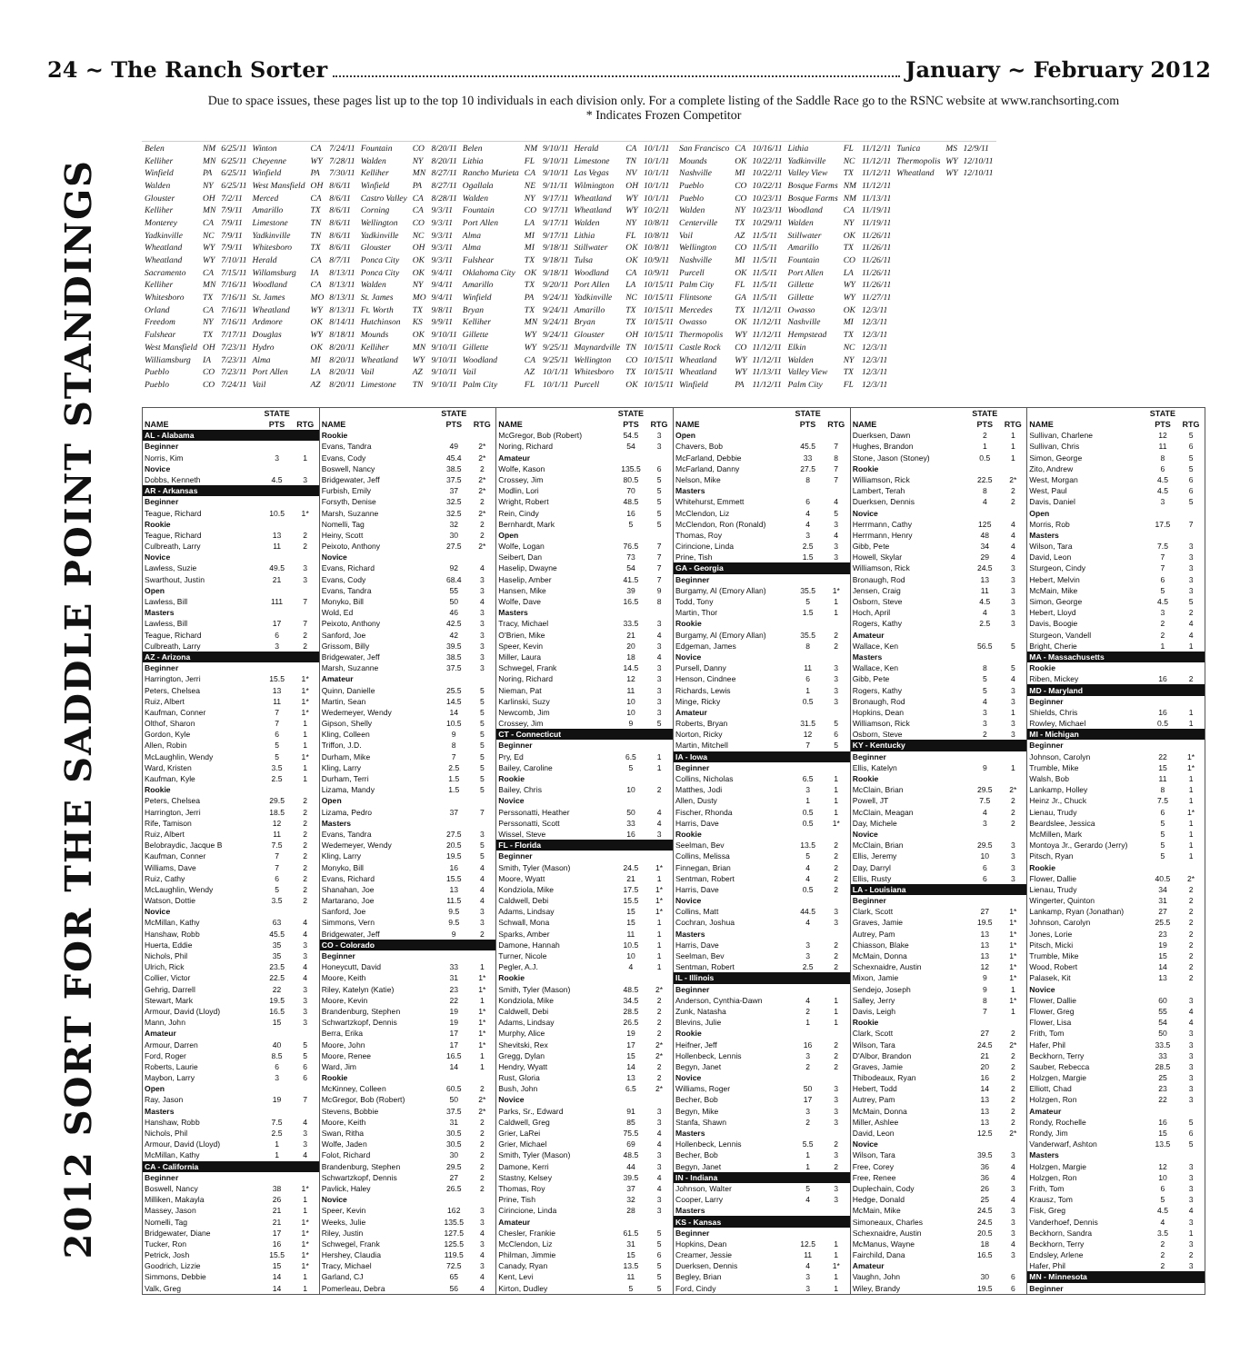2012 SORT FOR THE SADDLE POINT STANDINGS
24 ~ The Ranch Sorter January ~ February 2012
Due to space issues, these pages list up to the top 10 individuals in each division only. For a complete listing of the Saddle Race go to the RSNC website at www.ranchsorting.com
* Indicates Frozen Competitor
| Belen | NM | 6/25/11 | Winton | CA | 7/24/11 | Fountain | CO | 8/20/11 | Belen | NM | 9/10/11 | Herald | CA | 10/1/11 | San Francisco | CA | 10/16/11 | Lithia | FL | 11/12/11 | Tunica | MS | 12/9/11 |
| Kelliher | MN | 6/25/11 | Cheyenne | WY | 7/28/11 | Walden | NY | 8/20/11 | Lithia | FL | 9/10/11 | Limestone | TN | 10/1/11 | Mounds | OK | 10/22/11 | Yadkinville | NC | 11/12/11 | Thermopolis | WY | 12/10/11 |
| Winfield | PA | 6/25/11 | Winfield | PA | 7/30/11 | Kelliher | MN | 8/27/11 | Rancho Murieta | CA | 9/10/11 | Las Vegas | NV | 10/1/11 | Nashville | MI | 10/22/11 | Valley View | TX | 11/12/11 | Wheatland | WY | 12/10/11 |
| Walden | NY | 6/25/11 | West Mansfield | OH | 8/6/11 | Winfield | PA | 8/27/11 | Ogallala | NE | 9/11/11 | Wilmington | OH | 10/1/11 | Pueblo | CO | 10/22/11 | Bosque Farms | NM | 11/12/11 | | | |
| Glouster | OH | 7/2/11 | Merced | CA | 8/6/11 | Castro Valley | CA | 8/28/11 | Walden | NY | 9/17/11 | Wheatland | WY | 10/1/11 | Pueblo | CO | 10/23/11 | Bosque Farms | NM | 11/13/11 | | | |
| Kelliher | MN | 7/9/11 | Amarillo | TX | 8/6/11 | Corning | CA | 9/3/11 | Fountain | CO | 9/17/11 | Wheatland | WY | 10/2/11 | Walden | NY | 10/23/11 | Woodland | CA | 11/19/11 | | | |
| Monterey | CA | 7/9/11 | Limestone | TN | 8/6/11 | Wellington | CO | 9/3/11 | Port Allen | LA | 9/17/11 | Walden | NY | 10/8/11 | Centerville | TX | 10/29/11 | Walden | NY | 11/19/11 | | | |
| Yadkinville | NC | 7/9/11 | Yadkinville | TN | 8/6/11 | Yadkinville | NC | 9/3/11 | Alma | MI | 9/17/11 | Lithia | FL | 10/8/11 | Vail | AZ | 11/5/11 | Stillwater | OK | 11/26/11 | | | |
| Wheatland | WY | 7/9/11 | Whitesboro | TX | 8/6/11 | Glouster | OH | 9/3/11 | Alma | MI | 9/18/11 | Stillwater | OK | 10/8/11 | Wellington | CO | 11/5/11 | Amarillo | TX | 11/26/11 | | | |
| Wheatland | WY | 7/10/11 | Herald | CA | 8/7/11 | Ponca City | OK | 9/3/11 | Fulshear | TX | 9/18/11 | Tulsa | OK | 10/9/11 | Nashville | MI | 11/5/11 | Fountain | CO | 11/26/11 | | | |
| Sacramento | CA | 7/15/11 | Willamsburg | IA | 8/13/11 | Ponca City | OK | 9/4/11 | Oklahoma City | OK | 9/18/11 | Woodland | CA | 10/9/11 | Purcell | OK | 11/5/11 | Port Allen | LA | 11/26/11 | | | |
| Kelliher | MN | 7/16/11 | Woodland | CA | 8/13/11 | Walden | NY | 9/4/11 | Amarillo | TX | 9/20/11 | Port Allen | LA | 10/15/11 | Palm City | FL | 11/5/11 | Gillette | WY | 11/26/11 | | | |
| Whitesboro | TX | 7/16/11 | St. James | MO | 8/13/11 | St. James | MO | 9/4/11 | Winfield | PA | 9/24/11 | Yadkinville | NC | 10/15/11 | Flintsone | GA | 11/5/11 | Gillette | WY | 11/27/11 | | | |
| Orland | CA | 7/16/11 | Wheatland | WY | 8/13/11 | Ft. Worth | TX | 9/8/11 | Bryan | TX | 9/24/11 | Amarillo | TX | 10/15/11 | Mercedes | TX | 11/12/11 | Owasso | OK | 12/3/11 | | | |
| Freedom | NY | 7/16/11 | Ardmore | OK | 8/14/11 | Hutchinson | KS | 9/9/11 | Kelliher | MN | 9/24/11 | Bryan | TX | 10/15/11 | Owasso | OK | 11/12/11 | Nashville | MI | 12/3/11 | | | |
| Fulshear | TX | 7/17/11 | Douglas | WY | 8/18/11 | Mounds | OK | 9/10/11 | Gillette | WY | 9/24/11 | Glouster | OH | 10/15/11 | Thermopolis | WY | 11/12/11 | Hempstead | TX | 12/3/11 | | | |
| West Mansfield | OH | 7/23/11 | Hydro | OK | 8/20/11 | Kelliher | MN | 9/10/11 | Gillette | WY | 9/25/11 | Maynardville | TN | 10/15/11 | Castle Rock | CO | 11/12/11 | Elkin | NC | 12/3/11 | | | |
| Williamsburg | IA | 7/23/11 | Alma | MI | 8/20/11 | Wheatland | WY | 9/10/11 | Woodland | CA | 9/25/11 | Wellington | CO | 10/15/11 | Wheatland | WY | 11/12/11 | Walden | NY | 12/3/11 | | | |
| Pueblo | CO | 7/23/11 | Port Allen | LA | 8/20/11 | Vail | AZ | 9/10/11 | Vail | AZ | 10/1/11 | Whitesboro | TX | 10/15/11 | Wheatland | WY | 11/13/11 | Valley View | TX | 12/3/11 | | | |
| Pueblo | CO | 7/24/11 | Vail | AZ | 8/20/11 | Limestone | TN | 9/10/11 | Palm City | FL | 10/1/11 | Purcell | OK | 10/15/11 | Winfield | PA | 11/12/11 | Palm City | FL | 12/3/11 | | | |
| | STATE | |
| --- | --- | --- |
| NAME | PTS | RTG |
| AL - Alabama | | |
| Beginner | | |
| Norris, Kim | 3 | 1 |
| Novice | | |
| Dobbs, Kenneth | 4.5 | 3 |
| AR - Arkansas | | |
| Beginner | | |
| Teague, Richard | 10.5 | 1* |
| Rookie | | |
| Teague, Richard | 13 | 2 |
| Culbreath, Larry | 11 | 2 |
| Novice | | |
| Lawless, Suzie | 49.5 | 3 |
| Swarthout, Justin | 21 | 3 |
| Open | | |
| Lawless, Bill | 111 | 7 |
| Masters | | |
| Lawless, Bill | 17 | 7 |
| Teague, Richard | 6 | 2 |
| Culbreath, Larry | 3 | 2 |
| AZ - Arizona | | |
| Beginner | | |
| Harrington, Jerri | 15.5 | 1* |
| Peters, Chelsea | 13 | 1* |
| Ruiz, Albert | 11 | 1* |
| Kaufman, Conner | 7 | 1* |
| Olthof, Sharon | 7 | 1 |
| Gordon, Kyle | 6 | 1 |
| Allen, Robin | 5 | 1 |
| McLaughlin, Wendy | 5 | 1* |
| Ward, Kristen | 3.5 | 1 |
| Kaufman, Kyle | 2.5 | 1 |
| Rookie | | |
| Peters, Chelsea | 29.5 | 2 |
| Harrington, Jerri | 18.5 | 2 |
| Rife, Tamison | 12 | 2 |
| Ruiz, Albert | 11 | 2 |
| Belobraydic, Jacque B | 7.5 | 2 |
| Kaufman, Conner | 7 | 2 |
| Williams, Dave | 7 | 2 |
| Ruiz, Cathy | 6 | 2 |
| McLaughlin, Wendy | 5 | 2 |
| Watson, Dottie | 3.5 | 2 |
| Novice | | |
| McMillan, Kathy | 63 | 4 |
| Hanshaw, Robb | 45.5 | 4 |
| Huerta, Eddie | 35 | 3 |
| Nichols, Phil | 35 | 3 |
| Ulrich, Rick | 23.5 | 4 |
| Collier, Victor | 22.5 | 4 |
| Gehrig, Darrell | 22 | 3 |
| Stewart, Mark | 19.5 | 3 |
| Armour, David (Lloyd) | 16.5 | 3 |
| Mann, John | 15 | 3 |
| Amateur | | |
| Armour, Darren | 40 | 5 |
| Ford, Roger | 8.5 | 5 |
| Roberts, Laurie | 6 | 6 |
| Maybon, Larry | 3 | 6 |
| Open | | |
| Ray, Jason | 19 | 7 |
| Masters | | |
| Hanshaw, Robb | 7.5 | 4 |
| Nichols, Phil | 2.5 | 3 |
| Armour, David (Lloyd) | 1 | 3 |
| McMillan, Kathy | 1 | 4 |
| CA - California | | |
| Beginner | | |
| Boswell, Nancy | 38 | 1* |
| Milliken, Makayla | 26 | 1 |
| Massey, Jason | 21 | 1 |
| Nomelli, Tag | 21 | 1* |
| Bridgewater, Diane | 17 | 1* |
| Tucker, Ron | 16 | 1* |
| Petrick, Josh | 15.5 | 1* |
| Goodrich, Lizzie | 15 | 1* |
| Simmons, Debbie | 14 | 1 |
| Valk, Greg | 14 | 1 |
| | STATE | |
| --- | --- | --- |
| NAME | PTS | RTG |
| Rookie | | |
| Evans, Tandra | 49 | 2* |
| Evans, Cody | 45.4 | 2* |
| Boswell, Nancy | 38.5 | 2 |
| Bridgewater, Jeff | 37.5 | 2* |
| Furbish, Emily | 37 | 2* |
| Forsyth, Denise | 32.5 | 2 |
| Marsh, Suzanne | 32.5 | 2* |
| Nomelli, Tag | 32 | 2 |
| Heiny, Scott | 30 | 2 |
| Peixoto, Anthony | 27.5 | 2* |
| Novice | | |
| Evans, Richard | 92 | 4 |
| Evans, Cody | 68.4 | 3 |
| Evans, Tandra | 55 | 3 |
| Monyko, Bill | 50 | 4 |
| Wold, Ed | 46 | 3 |
| Peixoto, Anthony | 42.5 | 3 |
| Sanford, Joe | 42 | 3 |
| Grissom, Billy | 39.5 | 3 |
| Bridgewater, Jeff | 38.5 | 3 |
| Marsh, Suzanne | 37.5 | 3 |
| Amateur | | |
| Quinn, Danielle | 25.5 | 5 |
| Martin, Sean | 14.5 | 5 |
| Wedemeyer, Wendy | 14 | 5 |
| Gipson, Shelly | 10.5 | 5 |
| Kling, Colleen | 9 | 5 |
| Triffon, J.D. | 8 | 5 |
| Durham, Mike | 7 | 5 |
| Kling, Larry | 2.5 | 5 |
| Durham, Terri | 1.5 | 5 |
| Lizama, Mandy | 1.5 | 5 |
| Open | | |
| Lizama, Pedro | 37 | 7 |
| Masters | | |
| Evans, Tandra | 27.5 | 3 |
| Wedemeyer, Wendy | 20.5 | 5 |
| Kling, Larry | 19.5 | 5 |
| Monyko, Bill | 16 | 4 |
| Evans, Richard | 15.5 | 4 |
| Shanahan, Joe | 13 | 4 |
| Martarano, Joe | 11.5 | 4 |
| Sanford, Joe | 9.5 | 3 |
| Simmons, Vern | 9.5 | 3 |
| Bridgewater, Jeff | 9 | 2 |
| CO - Colorado | | |
| Beginner | | |
| Honeycutt, David | 33 | 1 |
| Moore, Keith | 31 | 1* |
| Riley, Katelyn (Katie) | 23 | 1* |
| Moore, Kevin | 22 | 1 |
| Brandenburg, Stephen | 19 | 1* |
| Schwartzkopf, Dennis | 19 | 1* |
| Berra, Erika | 17 | 1* |
| Moore, John | 17 | 1* |
| Moore, Renee | 16.5 | 1 |
| Ward, Jim | 14 | 1 |
| Rookie | | |
| McKinney, Colleen | 60.5 | 2 |
| McGregor, Bob (Robert) | 50 | 2* |
| Stevens, Bobbie | 37.5 | 2* |
| Moore, Keith | 31 | 2 |
| Swan, Ritha | 30.5 | 2 |
| Wolfe, Jaden | 30.5 | 2 |
| Folot, Richard | 30 | 2 |
| Brandenburg, Stephen | 29.5 | 2 |
| Schwartzkopf, Dennis | 27 | 2 |
| Pavlick, Haley | 26.5 | 2 |
| Novice | | |
| Speer, Kevin | 162 | 3 |
| Weeks, Julie | 135.5 | 3 |
| Riley, Justin | 127.5 | 4 |
| Schwegel, Frank | 125.5 | 3 |
| Hershey, Claudia | 119.5 | 4 |
| Tracy, Michael | 72.5 | 3 |
| Garland, CJ | 65 | 4 |
| Pomerleau, Debra | 56 | 4 |
| | STATE | |
| --- | --- | --- |
| NAME | PTS | RTG |
| McGregor, Bob (Robert) | 54.5 | 3 |
| Noring, Richard | 54 | 3 |
| Amateur | | |
| Wolfe, Kason | 135.5 | 6 |
| Crossey, Jim | 80.5 | 5 |
| Modlin, Lori | 70 | 5 |
| Wright, Robert | 48.5 | 5 |
| Rein, Cindy | 16 | 5 |
| Bernhardt, Mark | 5 | 5 |
| Open | | |
| Wolfe, Logan | 76.5 | 7 |
| Seibert, Dan | 73 | 7 |
| Haselip, Dwayne | 54 | 7 |
| Haselip, Amber | 41.5 | 7 |
| Hansen, Mike | 39 | 9 |
| Wolfe, Dave | 16.5 | 8 |
| Masters | | |
| Tracy, Michael | 33.5 | 3 |
| O'Brien, Mike | 21 | 4 |
| Speer, Kevin | 20 | 3 |
| Miller, Laura | 18 | 4 |
| Schwegel, Frank | 14.5 | 3 |
| Noring, Richard | 12 | 3 |
| Nieman, Pat | 11 | 3 |
| Karlinski, Suzy | 10 | 3 |
| Newcomb, Jim | 10 | 3 |
| Crossey, Jim | 9 | 5 |
| CT - Connecticut | | |
| Beginner | | |
| Pry, Ed | 6.5 | 1 |
| Bailey, Caroline | 5 | 1 |
| Rookie | | |
| Bailey, Chris | 10 | 2 |
| Novice | | |
| Perssonatti, Heather | 50 | 4 |
| Perssonatti, Scott | 33 | 4 |
| Wissel, Steve | 16 | 3 |
| FL - Florida | | |
| Beginner | | |
| Smith, Tyler (Mason) | 24.5 | 1* |
| Moore, Wyatt | 21 | 1 |
| Kondziola, Mike | 17.5 | 1* |
| Caldwell, Debi | 15.5 | 1* |
| Adams, Lindsay | 15 | 1* |
| Schwall, Mona | 15 | 1 |
| Sparks, Amber | 11 | 1 |
| Damone, Hannah | 10.5 | 1 |
| Turner, Nicole | 10 | 1 |
| Pegler, A.J. | 4 | 1 |
| Rookie | | |
| Smith, Tyler (Mason) | 48.5 | 2* |
| Kondziola, Mike | 34.5 | 2 |
| Caldwell, Debi | 28.5 | 2 |
| Adams, Lindsay | 26.5 | 2 |
| Murphy, Alice | 19 | 2 |
| Shevitski, Rex | 17 | 2* |
| Gregg, Dylan | 15 | 2* |
| Hendry, Wyatt | 14 | 2 |
| Rust, Gloria | 13 | 2 |
| Bush, John | 6.5 | 2* |
| Novice | | |
| Parks, Sr., Edward | 91 | 3 |
| Caldwell, Greg | 85 | 3 |
| Grier, LaRei | 75.5 | 4 |
| Grier, Michael | 69 | 4 |
| Smith, Tyler (Mason) | 48.5 | 3 |
| Damone, Kerri | 44 | 3 |
| Stastny, Kelsey | 39.5 | 4 |
| Thomas, Roy | 37 | 4 |
| Prine, Tish | 32 | 3 |
| Cirincione, Linda | 28 | 3 |
| Amateur | | |
| Chesler, Frankie | 61.5 | 5 |
| McClendon, Liz | 31 | 5 |
| Philman, Jimmie | 15 | 6 |
| Canady, Ryan | 13.5 | 5 |
| Kent, Levi | 11 | 5 |
| Kirton, Dudley | 5 | 5 |
| | STATE | |
| --- | --- | --- |
| NAME | PTS | RTG |
| Open | | |
| Chavers, Bob | 45.5 | 7 |
| McFarland, Debbie | 33 | 8 |
| McFarland, Danny | 27.5 | 7 |
| Nelson, Mike | 8 | 7 |
| Masters | | |
| Whitehurst, Emmett | 6 | 4 |
| McClendon, Liz | 4 | 5 |
| McClendon, Ron (Ronald) | 4 | 3 |
| Thomas, Roy | 3 | 4 |
| Cirincione, Linda | 2.5 | 3 |
| Prine, Tish | 1.5 | 3 |
| GA - Georgia | | |
| Beginner | | |
| Burgamy, Al (Emory Allan) | 35.5 | 1* |
| Todd, Tony | 5 | 1 |
| Martin, Thor | 1.5 | 1 |
| Rookie | | |
| Burgamy, Al (Emory Allan) | 35.5 | 2 |
| Edgeman, James | 8 | 2 |
| Novice | | |
| Pursell, Danny | 11 | 3 |
| Henson, Cindnee | 6 | 3 |
| Richards, Lewis | 1 | 3 |
| Minge, Ricky | 0.5 | 3 |
| Amateur | | |
| Roberts, Bryan | 31.5 | 5 |
| Norton, Ricky | 12 | 6 |
| Martin, Mitchell | 7 | 5 |
| IA - Iowa | | |
| Beginner | | |
| Collins, Nicholas | 6.5 | 1 |
| Matthes, Jodi | 3 | 1 |
| Allen, Dusty | 1 | 1 |
| Fischer, Rhonda | 0.5 | 1 |
| Harris, Dave | 0.5 | 1* |
| Rookie | | |
| Seelman, Bev | 13.5 | 2 |
| Collins, Melissa | 5 | 2 |
| Finnegan, Brian | 4 | 2 |
| Sentman, Robert | 4 | 2 |
| Harris, Dave | 0.5 | 2 |
| Novice | | |
| Collins, Matt | 44.5 | 3 |
| Cochran, Joshua | 4 | 3 |
| Masters | | |
| Harris, Dave | 3 | 2 |
| Seelman, Bev | 3 | 2 |
| Sentman, Robert | 2.5 | 2 |
| IL - Illinois | | |
| Beginner | | |
| Anderson, Cynthia-Dawn | 4 | 1 |
| Zunk, Natasha | 2 | 1 |
| Blevins, Julie | 1 | 1 |
| Rookie | | |
| Heifner, Jeff | 16 | 2 |
| Hollenbeck, Lennis | 3 | 2 |
| Begyn, Janet | 2 | 2 |
| Novice | | |
| Williams, Roger | 50 | 3 |
| Becher, Bob | 17 | 3 |
| Begyn, Mike | 3 | 3 |
| Stanfa, Shawn | 2 | 3 |
| Masters | | |
| Hollenbeck, Lennis | 5.5 | 2 |
| Becher, Bob | 1 | 3 |
| Begyn, Janet | 1 | 2 |
| IN - Indiana | | |
| Johnson, Walter | 5 | 3 |
| Cooper, Larry | 4 | 3 |
| Masters | | |
| KS - Kansas | | |
| Beginner | | |
| Hopkins, Dean | 12.5 | 1 |
| Creamer, Jessie | 11 | 1 |
| Duerksen, Dennis | 4 | 1* |
| Begley, Brian | 3 | 1 |
| Ford, Cindy | 3 | 1 |
| | STATE | |
| --- | --- | --- |
| NAME | PTS | RTG |
| Duerksen, Dawn | 2 | 1 |
| Hughes, Brandon | 1 | 1 |
| Stone, Jason (Stoney) | 0.5 | 1 |
| Rookie | | |
| Williamson, Rick | 22.5 | 2* |
| Lambert, Terah | 8 | 2 |
| Duerksen, Dennis | 4 | 2 |
| Novice | | |
| Herrmann, Cathy | 125 | 4 |
| Herrmann, Henry | 48 | 4 |
| Gibb, Pete | 34 | 4 |
| Howell, Skylar | 29 | 4 |
| Williamson, Rick | 24.5 | 3 |
| Bronaugh, Rod | 13 | 3 |
| Jensen, Craig | 11 | 3 |
| Osborn, Steve | 4.5 | 3 |
| Hoch, April | 4 | 3 |
| Rogers, Kathy | 2.5 | 3 |
| Amateur | | |
| Wallace, Ken | 56.5 | 5 |
| Masters | | |
| Wallace, Ken | 8 | 5 |
| Gibb, Pete | 5 | 4 |
| Rogers, Kathy | 5 | 3 |
| Bronaugh, Rod | 4 | 3 |
| Hopkins, Dean | 3 | 1 |
| Williamson, Rick | 3 | 3 |
| Osborn, Steve | 2 | 3 |
| KY - Kentucky | | |
| Beginner | | |
| Ellis, Katelyn | 9 | 1 |
| Rookie | | |
| McClain, Brian | 29.5 | 2* |
| Powell, JT | 7.5 | 2 |
| McClain, Meagan | 4 | 2 |
| Day, Michele | 3 | 2 |
| Novice | | |
| McClain, Brian | 29.5 | 3 |
| Ellis, Jeremy | 10 | 3 |
| Day, Darryl | 6 | 3 |
| Ellis, Rusty | 6 | 3 |
| LA - Louisiana | | |
| Beginner | | |
| Clark, Scott | 27 | 1* |
| Graves, Jamie | 19.5 | 1* |
| Autrey, Pam | 13 | 1* |
| Chiasson, Blake | 13 | 1* |
| McMain, Donna | 13 | 1* |
| Schexnaidre, Austin | 12 | 1* |
| Mixon, Jamie | 9 | 1* |
| Sendejo, Joseph | 9 | 1 |
| Salley, Jerry | 8 | 1* |
| Davis, Leigh | 7 | 1 |
| Rookie | | |
| Clark, Scott | 27 | 2 |
| Wilson, Tara | 24.5 | 2* |
| D'Albor, Brandon | 21 | 2 |
| Graves, Jamie | 20 | 2 |
| Thibodeaux, Ryan | 16 | 2 |
| Hebert, Todd | 14 | 2 |
| Autrey, Pam | 13 | 2 |
| McMain, Donna | 13 | 2 |
| Miller, Ashlee | 13 | 2 |
| David, Leon | 12.5 | 2* |
| Novice | | |
| Wilson, Tara | 39.5 | 3 |
| Free, Corey | 36 | 4 |
| Free, Renee | 36 | 4 |
| Duplechain, Cody | 26 | 3 |
| Hedge, Donald | 25 | 4 |
| McMain, Mike | 24.5 | 3 |
| Simoneaux, Charles | 24.5 | 3 |
| Schexnaidre, Austin | 20.5 | 3 |
| McManus, Wayne | 18 | 4 |
| Fairchild, Dana | 16.5 | 3 |
| Amateur | | |
| Vaughn, John | 30 | 6 |
| Wiley, Brandy | 19.5 | 6 |
| | STATE | |
| --- | --- | --- |
| NAME | PTS | RTG |
| Sullivan, Charlene | 12 | 5 |
| Sullivan, Chris | 11 | 6 |
| Simon, George | 8 | 5 |
| Zito, Andrew | 6 | 5 |
| West, Morgan | 4.5 | 6 |
| West, Paul | 4.5 | 6 |
| Davis, Daniel | 3 | 5 |
| Open | | |
| Morris, Rob | 17.5 | 7 |
| Masters | | |
| Wilson, Tara | 7.5 | 3 |
| David, Leon | 7 | 3 |
| Sturgeon, Cindy | 7 | 3 |
| Hebert, Melvin | 6 | 3 |
| McMain, Mike | 5 | 3 |
| Simon, George | 4.5 | 5 |
| Hebert, Lloyd | 3 | 2 |
| Davis, Boogie | 2 | 4 |
| Sturgeon, Vandell | 2 | 4 |
| Bright, Cherie | 1 | 1 |
| MA - Massachusetts | | |
| Rookie | | |
| Riben, Mickey | 16 | 2 |
| MD - Maryland | | |
| Beginner | | |
| Shields, Chris | 16 | 1 |
| Rowley, Michael | 0.5 | 1 |
| MI - Michigan | | |
| Beginner | | |
| Johnson, Carolyn | 22 | 1* |
| Trumble, Mike | 15 | 1* |
| Walsh, Bob | 11 | 1 |
| Lankamp, Holley | 8 | 1 |
| Heinz Jr., Chuck | 7.5 | 1 |
| Lienau, Trudy | 6 | 1* |
| Beardslee, Jessica | 5 | 1 |
| McMillen, Mark | 5 | 1 |
| Montoya Jr., Gerardo (Jerry) | 5 | 1 |
| Pitsch, Ryan | 5 | 1 |
| Rookie | | |
| Flower, Dallie | 40.5 | 2* |
| Lienau, Trudy | 34 | 2 |
| Wingerter, Quinton | 31 | 2 |
| Lankamp, Ryan (Jonathan) | 27 | 2 |
| Johnson, Carolyn | 25.5 | 2 |
| Jones, Lorie | 23 | 2 |
| Pitsch, Micki | 19 | 2 |
| Trumble, Mike | 15 | 2 |
| Wood, Robert | 14 | 2 |
| Palasek, Kit | 13 | 2 |
| Novice | | |
| Flower, Dallie | 60 | 3 |
| Flower, Greg | 55 | 4 |
| Flower, Lisa | 54 | 4 |
| Frith, Tom | 50 | 3 |
| Hafer, Phil | 33.5 | 3 |
| Beckhorn, Terry | 33 | 3 |
| Sauber, Rebecca | 28.5 | 3 |
| Holzgen, Margie | 25 | 3 |
| Elliott, Chad | 23 | 3 |
| Holzgen, Ron | 22 | 3 |
| Amateur | | |
| Rondy, Rochelle | 16 | 5 |
| Rondy, Jim | 15 | 6 |
| Vanderwarf, Ashton | 13.5 | 5 |
| Masters | | |
| Holzgen, Margie | 12 | 3 |
| Holzgen, Ron | 10 | 3 |
| Frith, Tom | 6 | 3 |
| Krausz, Tom | 5 | 3 |
| Fisk, Greg | 4.5 | 4 |
| Vanderhoef, Dennis | 4 | 3 |
| Beckhorn, Sandra | 3.5 | 1 |
| Beckhorn, Terry | 2 | 3 |
| Endsley, Arlene | 2 | 2 |
| Hafer, Phil | 2 | 3 |
| MN - Minnesota | | |
| Beginner | | |